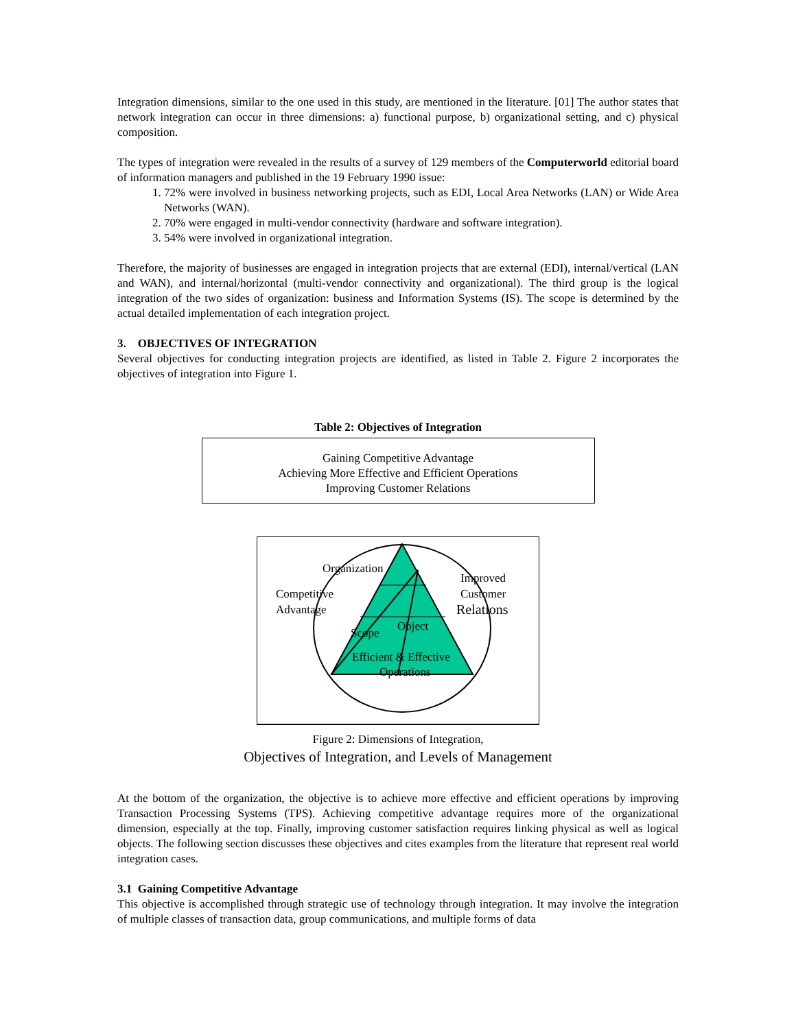Integration dimensions, similar to the one used in this study, are mentioned in the literature. [01] The author states that network integration can occur in three dimensions: a) functional purpose, b) organizational setting, and c) physical composition.
The types of integration were revealed in the results of a survey of 129 members of the Computerworld editorial board of information managers and published in the 19 February 1990 issue:
1. 72% were involved in business networking projects, such as EDI, Local Area Networks (LAN) or Wide Area Networks (WAN).
2. 70% were engaged in multi-vendor connectivity (hardware and software integration).
3. 54% were involved in organizational integration.
Therefore, the majority of businesses are engaged in integration projects that are external (EDI), internal/vertical (LAN and WAN), and internal/horizontal (multi-vendor connectivity and organizational). The third group is the logical integration of the two sides of organization: business and Information Systems (IS). The scope is determined by the actual detailed implementation of each integration project.
3. OBJECTIVES OF INTEGRATION
Several objectives for conducting integration projects are identified, as listed in Table 2. Figure 2 incorporates the objectives of integration into Figure 1.
Table 2: Objectives of Integration
| Gaining Competitive Advantage Achieving More Effective and Efficient Operations Improving Customer Relations |
Organization
Improved
Customer
Relations
Competitive
Advantage
Scope Object
Efficient & Effective
Operations
Figure 2: Dimensions of Integration,
Objectives of Integration, and Levels of Management
At the bottom of the organization, the objective is to achieve more effective and efficient operations by improving Transaction Processing Systems (TPS). Achieving competitive advantage requires more of the organizational dimension, especially at the top. Finally, improving customer satisfaction requires linking physical as well as logical objects. The following section discusses these objectives and cites examples from the literature that represent real world integration cases.
3.1 Gaining Competitive Advantage
This objective is accomplished through strategic use of technology through integration. It may involve the integration of multiple classes of transaction data, group communications, and multiple forms of data